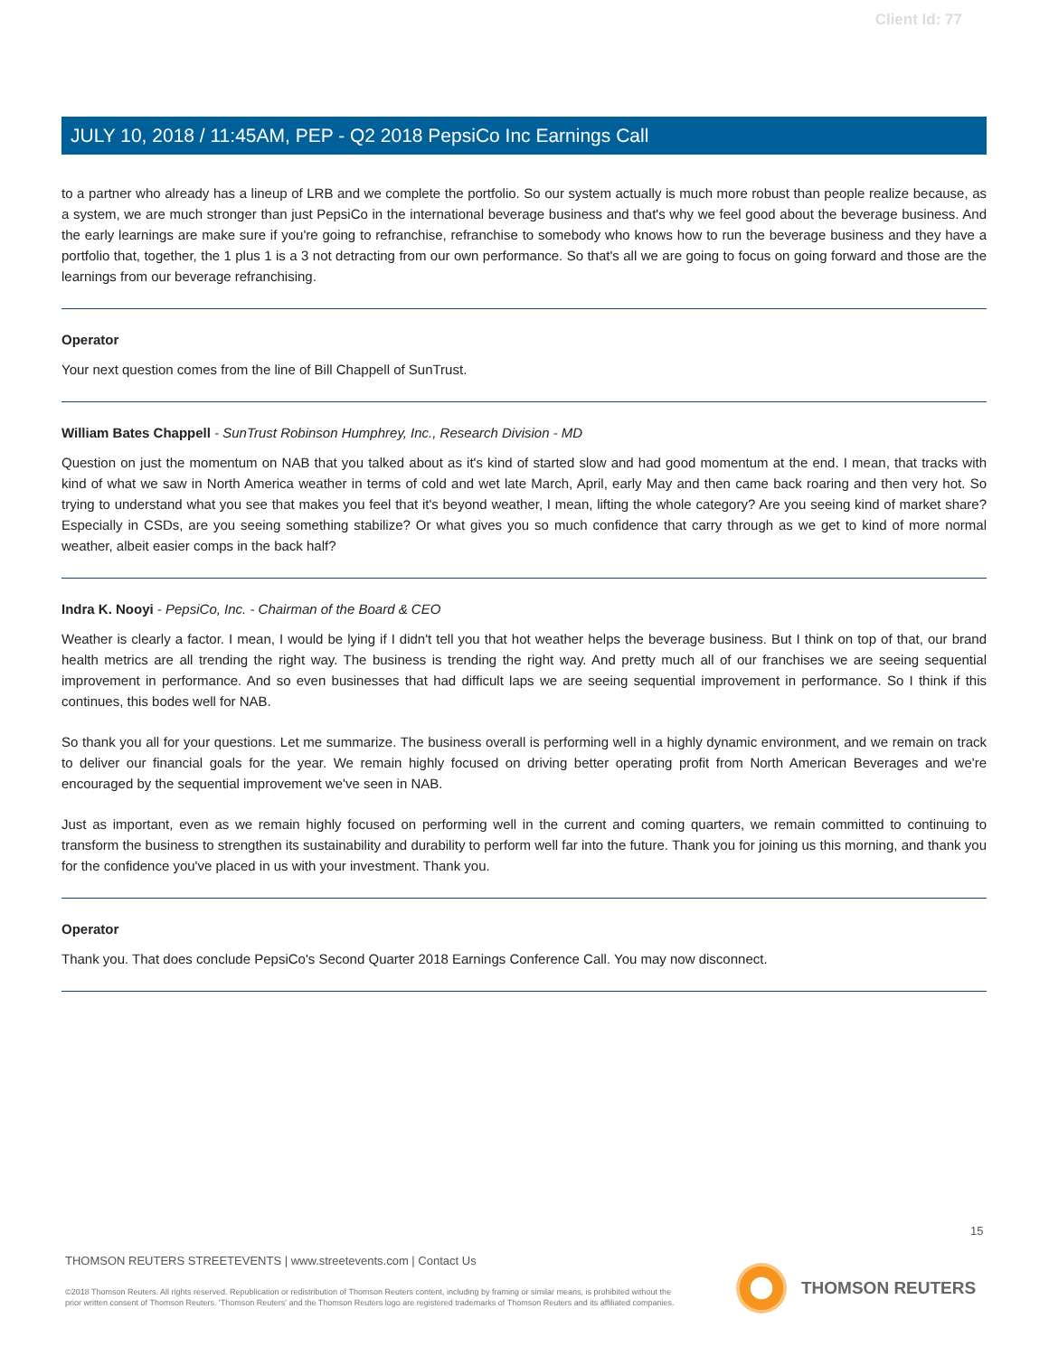Client Id: 77
JULY 10, 2018 / 11:45AM, PEP - Q2 2018 PepsiCo Inc Earnings Call
to a partner who already has a lineup of LRB and we complete the portfolio. So our system actually is much more robust than people realize because, as a system, we are much stronger than just PepsiCo in the international beverage business and that's why we feel good about the beverage business. And the early learnings are make sure if you're going to refranchise, refranchise to somebody who knows how to run the beverage business and they have a portfolio that, together, the 1 plus 1 is a 3 not detracting from our own performance. So that's all we are going to focus on going forward and those are the learnings from our beverage refranchising.
Operator
Your next question comes from the line of Bill Chappell of SunTrust.
William Bates Chappell - SunTrust Robinson Humphrey, Inc., Research Division - MD
Question on just the momentum on NAB that you talked about as it's kind of started slow and had good momentum at the end. I mean, that tracks with kind of what we saw in North America weather in terms of cold and wet late March, April, early May and then came back roaring and then very hot. So trying to understand what you see that makes you feel that it's beyond weather, I mean, lifting the whole category? Are you seeing kind of market share? Especially in CSDs, are you seeing something stabilize? Or what gives you so much confidence that carry through as we get to kind of more normal weather, albeit easier comps in the back half?
Indra K. Nooyi - PepsiCo, Inc. - Chairman of the Board & CEO
Weather is clearly a factor. I mean, I would be lying if I didn't tell you that hot weather helps the beverage business. But I think on top of that, our brand health metrics are all trending the right way. The business is trending the right way. And pretty much all of our franchises we are seeing sequential improvement in performance. And so even businesses that had difficult laps we are seeing sequential improvement in performance. So I think if this continues, this bodes well for NAB.
So thank you all for your questions. Let me summarize. The business overall is performing well in a highly dynamic environment, and we remain on track to deliver our financial goals for the year. We remain highly focused on driving better operating profit from North American Beverages and we're encouraged by the sequential improvement we've seen in NAB.
Just as important, even as we remain highly focused on performing well in the current and coming quarters, we remain committed to continuing to transform the business to strengthen its sustainability and durability to perform well far into the future. Thank you for joining us this morning, and thank you for the confidence you've placed in us with your investment. Thank you.
Operator
Thank you. That does conclude PepsiCo's Second Quarter 2018 Earnings Conference Call. You may now disconnect.
15
THOMSON REUTERS STREETEVENTS | www.streetevents.com | Contact Us
©2018 Thomson Reuters. All rights reserved. Republication or redistribution of Thomson Reuters content, including by framing or similar means, is prohibited without the prior written consent of Thomson Reuters. 'Thomson Reuters' and the Thomson Reuters logo are registered trademarks of Thomson Reuters and its affiliated companies.
THOMSON REUTERS